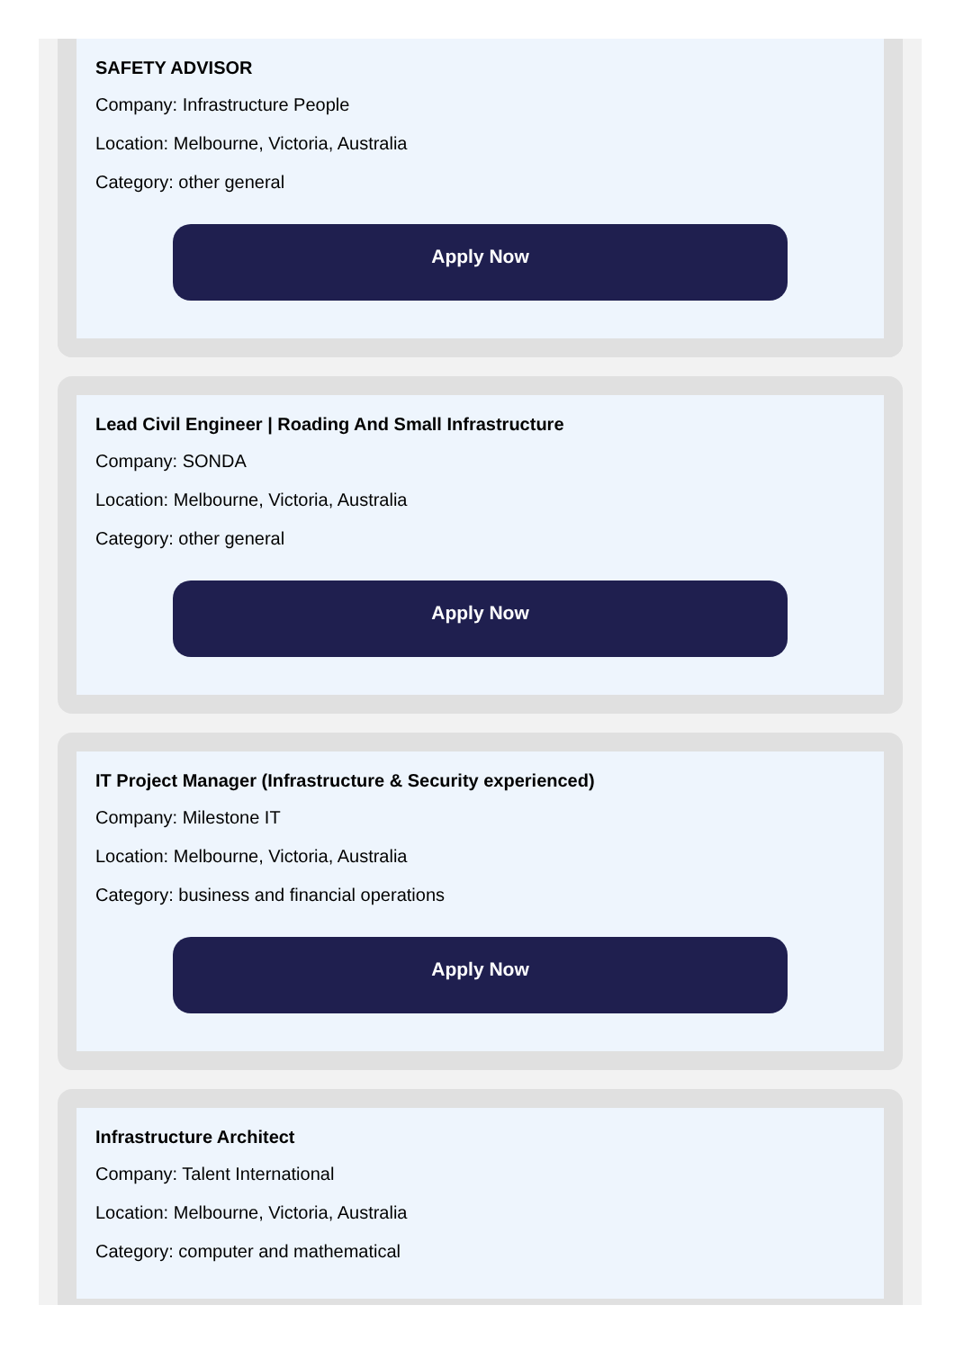SAFETY ADVISOR
Company: Infrastructure People
Location: Melbourne, Victoria, Australia
Category: other general
Apply Now
Lead Civil Engineer | Roading And Small Infrastructure
Company: SONDA
Location: Melbourne, Victoria, Australia
Category: other general
Apply Now
IT Project Manager (Infrastructure & Security experienced)
Company: Milestone IT
Location: Melbourne, Victoria, Australia
Category: business and financial operations
Apply Now
Infrastructure Architect
Company: Talent International
Location: Melbourne, Victoria, Australia
Category: computer and mathematical